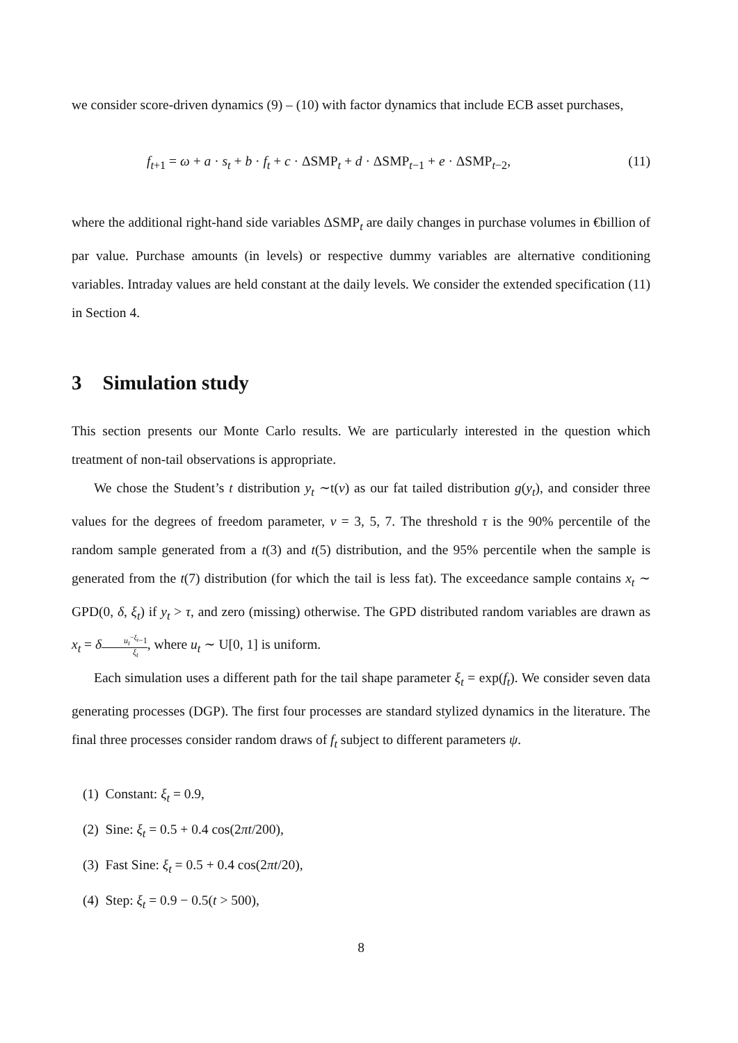we consider score-driven dynamics (9) – (10) with factor dynamics that include ECB asset purchases,
f<sub>t+1</sub> = ω + a · s<sub>t</sub> + b · f<sub>t</sub> + c · ΔSMP<sub>t</sub> + d · ΔSMP<sub>t−1</sub> + e · ΔSMP<sub>t−2</sub>, (11)
where the additional right-hand side variables ΔSMP<sub>t</sub> are daily changes in purchase volumes in €billion of par value. Purchase amounts (in levels) or respective dummy variables are alternative conditioning variables. Intraday values are held constant at the daily levels. We consider the extended specification (11) in Section 4.
3 Simulation study
This section presents our Monte Carlo results. We are particularly interested in the question which treatment of non-tail observations is appropriate.
We chose the Student’s t distribution y<sub>t</sub> ∼t(ν) as our fat tailed distribution g(y<sub>t</sub>), and consider three values for the degrees of freedom parameter, ν = 3, 5, 7. The threshold τ is the 90% percentile of the random sample generated from a t(3) and t(5) distribution, and the 95% percentile when the sample is generated from the t(7) distribution (for which the tail is less fat). The exceedance sample contains x<sub>t</sub> ∼ GPD(0, δ, ξ<sub>t</sub>) if y<sub>t</sub> > τ, and zero (missing) otherwise. The GPD distributed random variables are drawn as x<sub>t</sub> = δu<sub>t</sub><sup>−ξ<sub>t</sub></sup>−1 ξ<sub>t</sub>, where u<sub>t</sub> ∼ U[0, 1] is uniform.
Each simulation uses a different path for the tail shape parameter ξ<sub>t</sub> = exp(f<sub>t</sub>). We consider seven data generating processes (DGP). The first four processes are standard stylized dynamics in the literature. The final three processes consider random draws of f<sub>t</sub> subject to different parameters ψ.
(1) Constant: ξ<sub>t</sub> = 0.9,
(2) Sine: ξ<sub>t</sub> = 0.5 + 0.4 cos(2πt/200),
(3) Fast Sine: ξ<sub>t</sub> = 0.5 + 0.4 cos(2πt/20),
(4) Step: ξ<sub>t</sub> = 0.9 − 0.5(t > 500),
8